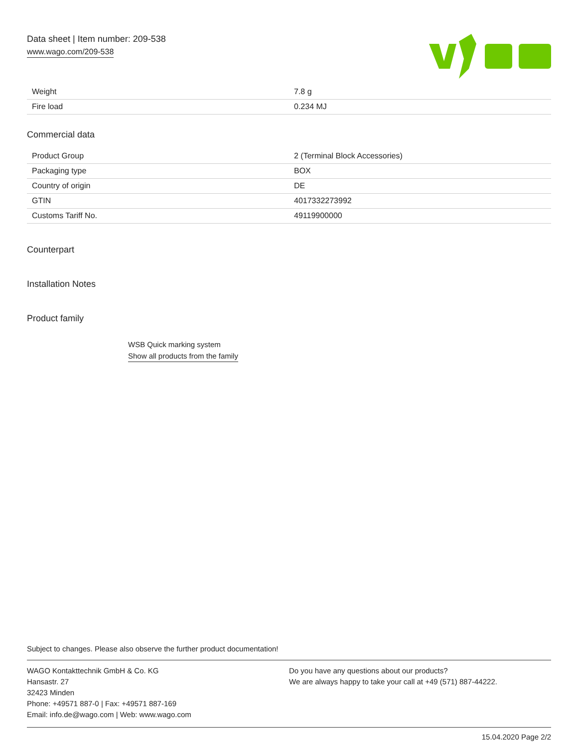Data sheet | Item number: 209-538
www.wago.com/209-538
| Weight | 7.8 g |
| Fire load | 0.234 MJ |
Commercial data
| Product Group | 2 (Terminal Block Accessories) |
| Packaging type | BOX |
| Country of origin | DE |
| GTIN | 4017332273992 |
| Customs Tariff No. | 49119900000 |
Counterpart
Installation Notes
Product family
WSB Quick marking system
Show all products from the family
Subject to changes. Please also observe the further product documentation!
WAGO Kontakttechnik GmbH & Co. KG
Hansastr. 27
32423 Minden
Phone: +49571 887-0 | Fax: +49571 887-169
Email: info.de@wago.com | Web: www.wago.com
Do you have any questions about our products?
We are always happy to take your call at +49 (571) 887-44222.
15.04.2020 Page 2/2